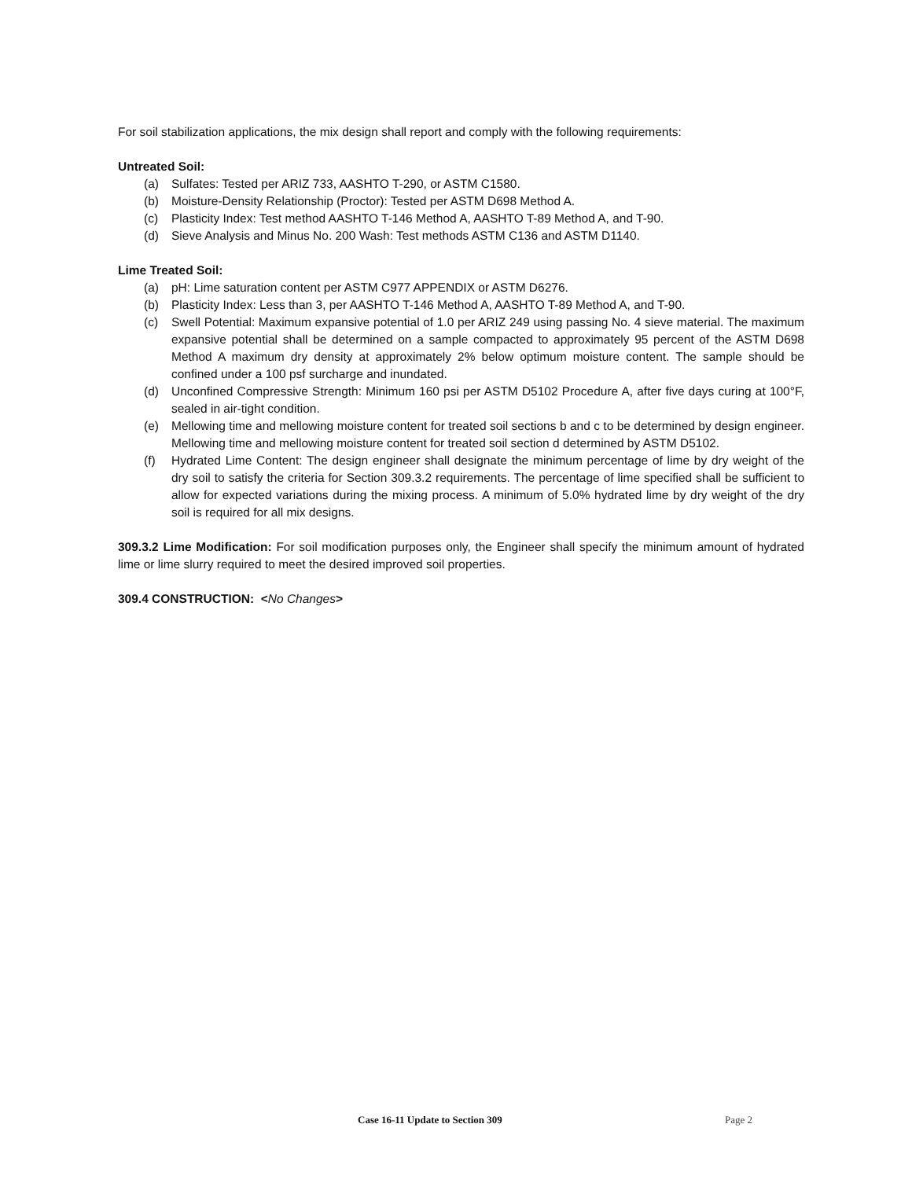For soil stabilization applications, the mix design shall report and comply with the following requirements:
Untreated Soil:
(a) Sulfates: Tested per ARIZ 733, AASHTO T-290, or ASTM C1580.
(b) Moisture-Density Relationship (Proctor): Tested per ASTM D698 Method A.
(c) Plasticity Index: Test method AASHTO T-146 Method A, AASHTO T-89 Method A, and T-90.
(d) Sieve Analysis and Minus No. 200 Wash: Test methods ASTM C136 and ASTM D1140.
Lime Treated Soil:
(a) pH: Lime saturation content per ASTM C977 APPENDIX or ASTM D6276.
(b) Plasticity Index: Less than 3, per AASHTO T-146 Method A, AASHTO T-89 Method A, and T-90.
(c) Swell Potential: Maximum expansive potential of 1.0 per ARIZ 249 using passing No. 4 sieve material. The maximum expansive potential shall be determined on a sample compacted to approximately 95 percent of the ASTM D698 Method A maximum dry density at approximately 2% below optimum moisture content. The sample should be confined under a 100 psf surcharge and inundated.
(d) Unconfined Compressive Strength: Minimum 160 psi per ASTM D5102 Procedure A, after five days curing at 100°F, sealed in air-tight condition.
(e) Mellowing time and mellowing moisture content for treated soil sections b and c to be determined by design engineer. Mellowing time and mellowing moisture content for treated soil section d determined by ASTM D5102.
(f) Hydrated Lime Content: The design engineer shall designate the minimum percentage of lime by dry weight of the dry soil to satisfy the criteria for Section 309.3.2 requirements. The percentage of lime specified shall be sufficient to allow for expected variations during the mixing process. A minimum of 5.0% hydrated lime by dry weight of the dry soil is required for all mix designs.
309.3.2 Lime Modification: For soil modification purposes only, the Engineer shall specify the minimum amount of hydrated lime or lime slurry required to meet the desired improved soil properties.
309.4 CONSTRUCTION: <No Changes>
Case 16-11 Update to Section 309 Page 2